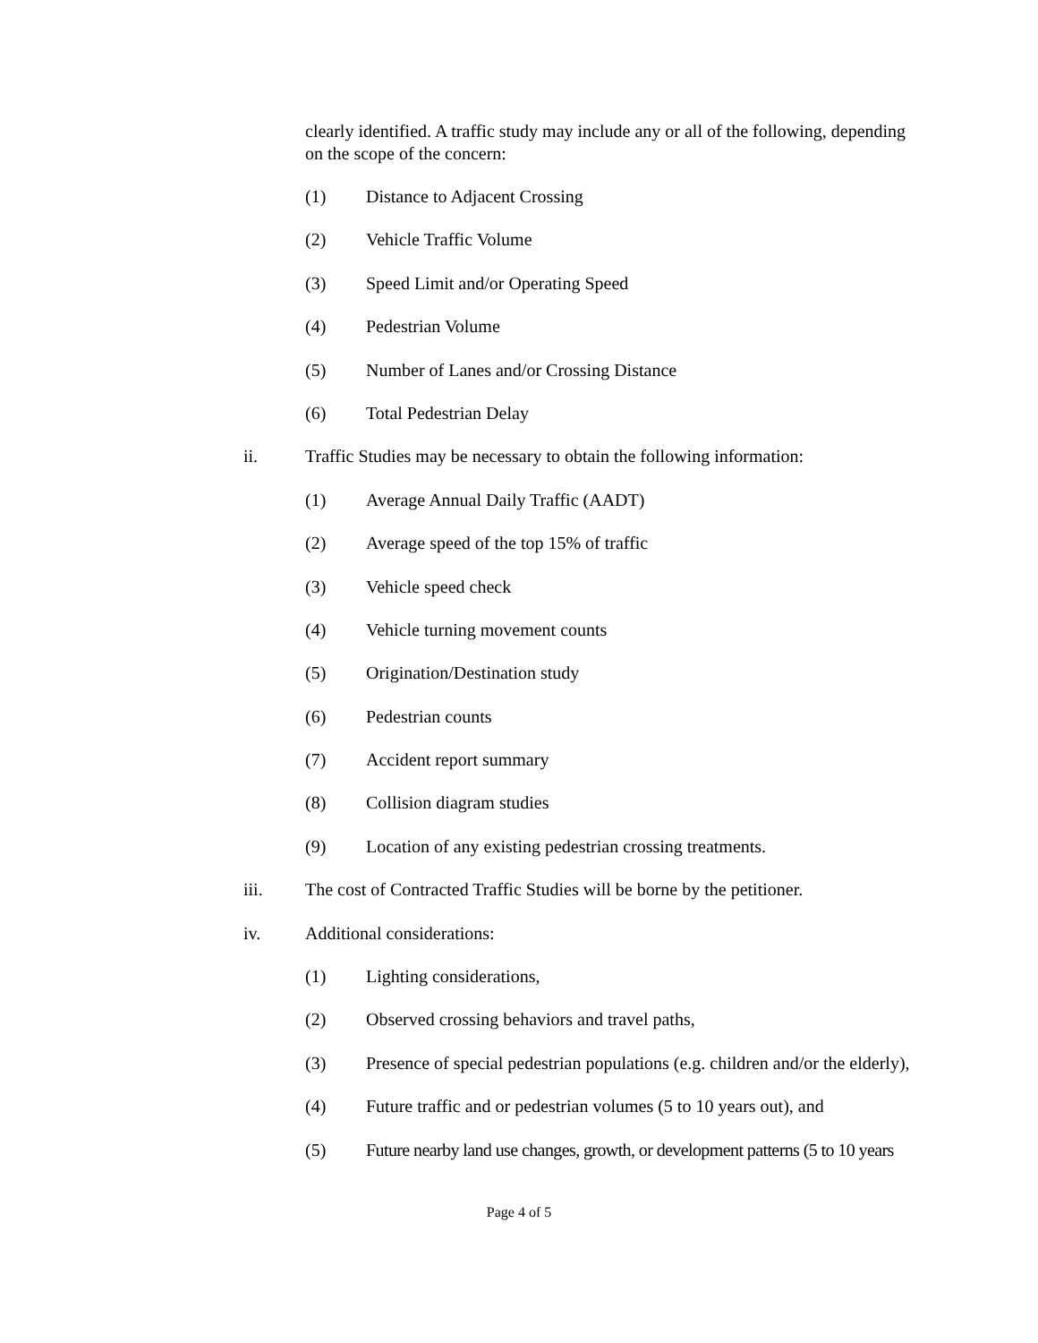clearly identified. A traffic study may include any or all of the following, depending on the scope of the concern:
(1) Distance to Adjacent Crossing
(2) Vehicle Traffic Volume
(3) Speed Limit and/or Operating Speed
(4) Pedestrian Volume
(5) Number of Lanes and/or Crossing Distance
(6) Total Pedestrian Delay
ii. Traffic Studies may be necessary to obtain the following information:
(1) Average Annual Daily Traffic (AADT)
(2) Average speed of the top 15% of traffic
(3) Vehicle speed check
(4) Vehicle turning movement counts
(5) Origination/Destination study
(6) Pedestrian counts
(7) Accident report summary
(8) Collision diagram studies
(9) Location of any existing pedestrian crossing treatments.
iii. The cost of Contracted Traffic Studies will be borne by the petitioner.
iv. Additional considerations:
(1) Lighting considerations,
(2) Observed crossing behaviors and travel paths,
(3) Presence of special pedestrian populations (e.g. children and/or the elderly),
(4) Future traffic and or pedestrian volumes (5 to 10 years out), and
(5) Future nearby land use changes, growth, or development patterns (5 to 10 years
Page 4 of 5